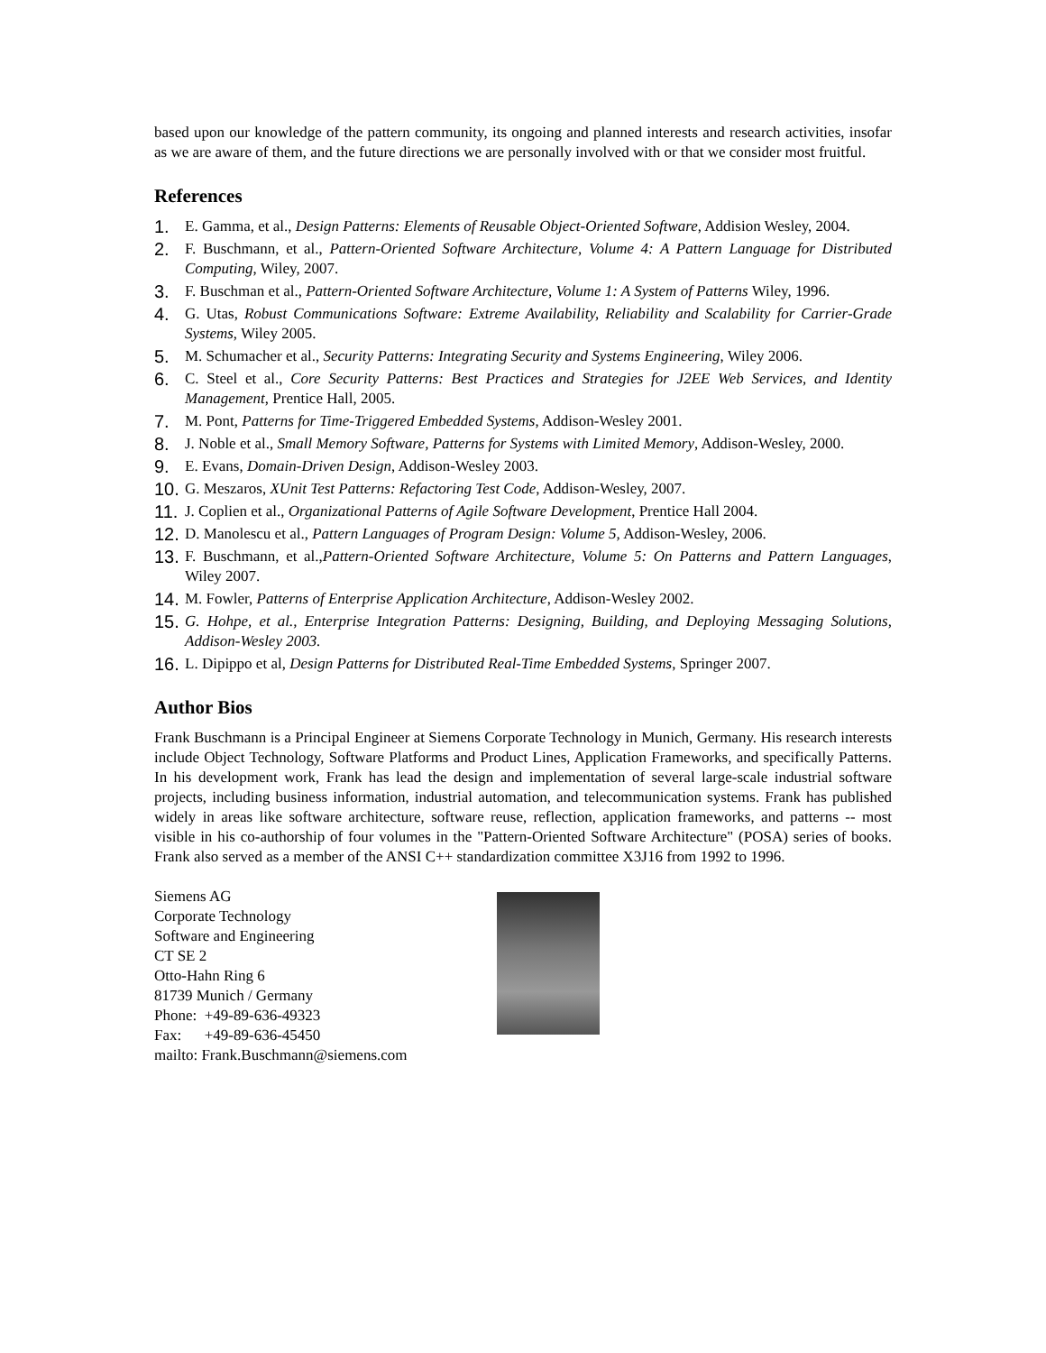based upon our knowledge of the pattern community, its ongoing and planned interests and research activities, insofar as we are aware of them, and the future directions we are personally involved with or that we consider most fruitful.
References
1. E. Gamma, et al., Design Patterns: Elements of Reusable Object-Oriented Software, Addision Wesley, 2004.
2. F. Buschmann, et al., Pattern-Oriented Software Architecture, Volume 4: A Pattern Language for Distributed Computing, Wiley, 2007.
3. F. Buschman et al., Pattern-Oriented Software Architecture, Volume 1: A System of Patterns Wiley, 1996.
4. G. Utas, Robust Communications Software: Extreme Availability, Reliability and Scalability for Carrier-Grade Systems, Wiley 2005.
5. M. Schumacher et al., Security Patterns: Integrating Security and Systems Engineering, Wiley 2006.
6. C. Steel et al., Core Security Patterns: Best Practices and Strategies for J2EE Web Services, and Identity Management, Prentice Hall, 2005.
7. M. Pont, Patterns for Time-Triggered Embedded Systems, Addison-Wesley 2001.
8. J. Noble et al., Small Memory Software, Patterns for Systems with Limited Memory, Addison-Wesley, 2000.
9. E. Evans, Domain-Driven Design, Addison-Wesley 2003.
10. G. Meszaros, XUnit Test Patterns: Refactoring Test Code, Addison-Wesley, 2007.
11. J. Coplien et al., Organizational Patterns of Agile Software Development, Prentice Hall 2004.
12. D. Manolescu et al., Pattern Languages of Program Design: Volume 5, Addison-Wesley, 2006.
13. F. Buschmann, et al.,Pattern-Oriented Software Architecture, Volume 5: On Patterns and Pattern Languages, Wiley 2007.
14. M. Fowler, Patterns of Enterprise Application Architecture, Addison-Wesley 2002.
15. G. Hohpe, et al., Enterprise Integration Patterns: Designing, Building, and Deploying Messaging Solutions, Addison-Wesley 2003.
16. L. Dipippo et al, Design Patterns for Distributed Real-Time Embedded Systems, Springer 2007.
Author Bios
Frank Buschmann is a Principal Engineer at Siemens Corporate Technology in Munich, Germany. His research interests include Object Technology, Software Platforms and Product Lines, Application Frameworks, and specifically Patterns. In his development work, Frank has lead the design and implementation of several large-scale industrial software projects, including business information, industrial automation, and telecommunication systems. Frank has published widely in areas like software architecture, software reuse, reflection, application frameworks, and patterns -- most visible in his co-authorship of four volumes in the "Pattern-Oriented Software Architecture" (POSA) series of books. Frank also served as a member of the ANSI C++ standardization committee X3J16 from 1992 to 1996.
Siemens AG
Corporate Technology
Software and Engineering
CT SE 2
Otto-Hahn Ring 6
81739 Munich / Germany
Phone: +49-89-636-49323
Fax: +49-89-636-45450
mailto: Frank.Buschmann@siemens.com